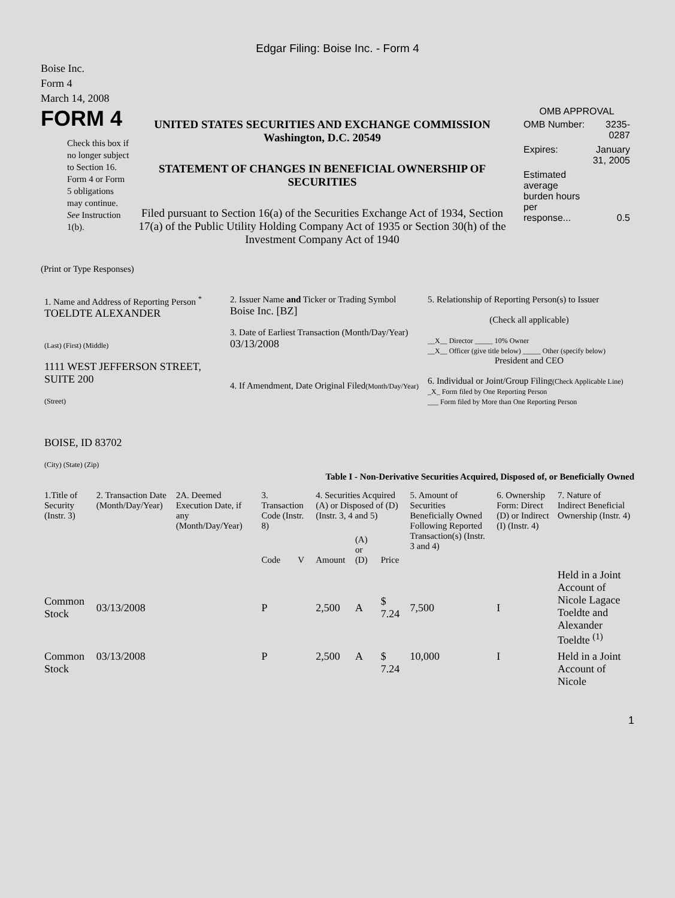Edgar Filing: Boise Inc. - Form 4
Boise Inc.
Form 4
March 14, 2008
FORM 4
Check this box if no longer subject to Section 16. Form 4 or Form 5 obligations may continue. See Instruction 1(b).
UNITED STATES SECURITIES AND EXCHANGE COMMISSION
Washington, D.C. 20549
STATEMENT OF CHANGES IN BENEFICIAL OWNERSHIP OF SECURITIES
Filed pursuant to Section 16(a) of the Securities Exchange Act of 1934, Section 17(a) of the Public Utility Holding Company Act of 1935 or Section 30(h) of the Investment Company Act of 1940
OMB APPROVAL
| OMB Number: | 3235-0287 |
| Expires: | January 31, 2005 |
| Estimated average burden hours per response... | 0.5 |
(Print or Type Responses)
| 1. Name and Address of Reporting Person <sup>*</sup> TOELDTE ALEXANDER (Last) (First) (Middle) 1111 WEST JEFFERSON STREET, SUITE 200 (Street) BOISE, ID 83702 (City) (State) (Zip) | 2. Issuer Name and Ticker or Trading Symbol Boise Inc. [BZ] 3. Date of Earliest Transaction (Month/Day/Year) 03/13/2008 4. If Amendment, Date Original Filed (Month/Day/Year) | 5. Relationship of Reporting Person(s) to Issuer (Check all applicable) __X__ Director _____ 10% Owner __X__ Officer (give title below) _____ Other (specify below) President and CEO 6. Individual or Joint/Group Filing (Check Applicable Line) _X_ Form filed by One Reporting Person ___ Form filed by More than One Reporting Person |
Table I - Non-Derivative Securities Acquired, Disposed of, or Beneficially Owned
| 1.Title of Security (Instr. 3) | 2. Transaction Date (Month/Day/Year) | 2A. Deemed Execution Date, if any (Month/Day/Year) | 3. Transaction Code (Instr. 8) | | 4. Securities Acquired (A) or Disposed of (D) (Instr. 3, 4 and 5) | | | 5. Amount of Securities Beneficially Owned Following Reported Transaction(s) (Instr. 3 and 4) | 6. Ownership Form: Direct (D) or Indirect (I) (Instr. 4) | 7. Nature of Indirect Beneficial Ownership (Instr. 4) |
| --- | --- | --- | --- | --- | --- | --- | --- | --- | --- | --- |
| | | | Code | V | Amount | (A) or (D) | Price | | | |
| Common Stock | 03/13/2008 | | P | | 2,500 | A | $ 7.24 | 7,500 | I | Held in a Joint Account of Nicole Lagace Toeldte and Alexander Toeldte <sup>(1)</sup> |
| Common Stock | 03/13/2008 | | P | | 2,500 | A | $ 7.24 | 10,000 | I | Held in a Joint Account of Nicole |
1